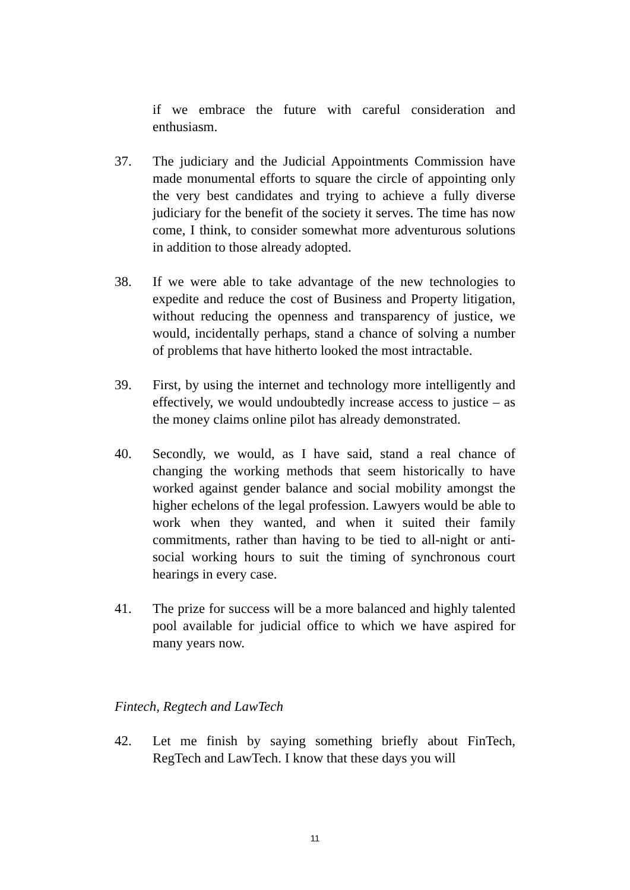if we embrace the future with careful consideration and enthusiasm.
37. The judiciary and the Judicial Appointments Commission have made monumental efforts to square the circle of appointing only the very best candidates and trying to achieve a fully diverse judiciary for the benefit of the society it serves. The time has now come, I think, to consider somewhat more adventurous solutions in addition to those already adopted.
38. If we were able to take advantage of the new technologies to expedite and reduce the cost of Business and Property litigation, without reducing the openness and transparency of justice, we would, incidentally perhaps, stand a chance of solving a number of problems that have hitherto looked the most intractable.
39. First, by using the internet and technology more intelligently and effectively, we would undoubtedly increase access to justice – as the money claims online pilot has already demonstrated.
40. Secondly, we would, as I have said, stand a real chance of changing the working methods that seem historically to have worked against gender balance and social mobility amongst the higher echelons of the legal profession. Lawyers would be able to work when they wanted, and when it suited their family commitments, rather than having to be tied to all-night or anti-social working hours to suit the timing of synchronous court hearings in every case.
41. The prize for success will be a more balanced and highly talented pool available for judicial office to which we have aspired for many years now.
Fintech, Regtech and LawTech
42. Let me finish by saying something briefly about FinTech, RegTech and LawTech. I know that these days you will
11